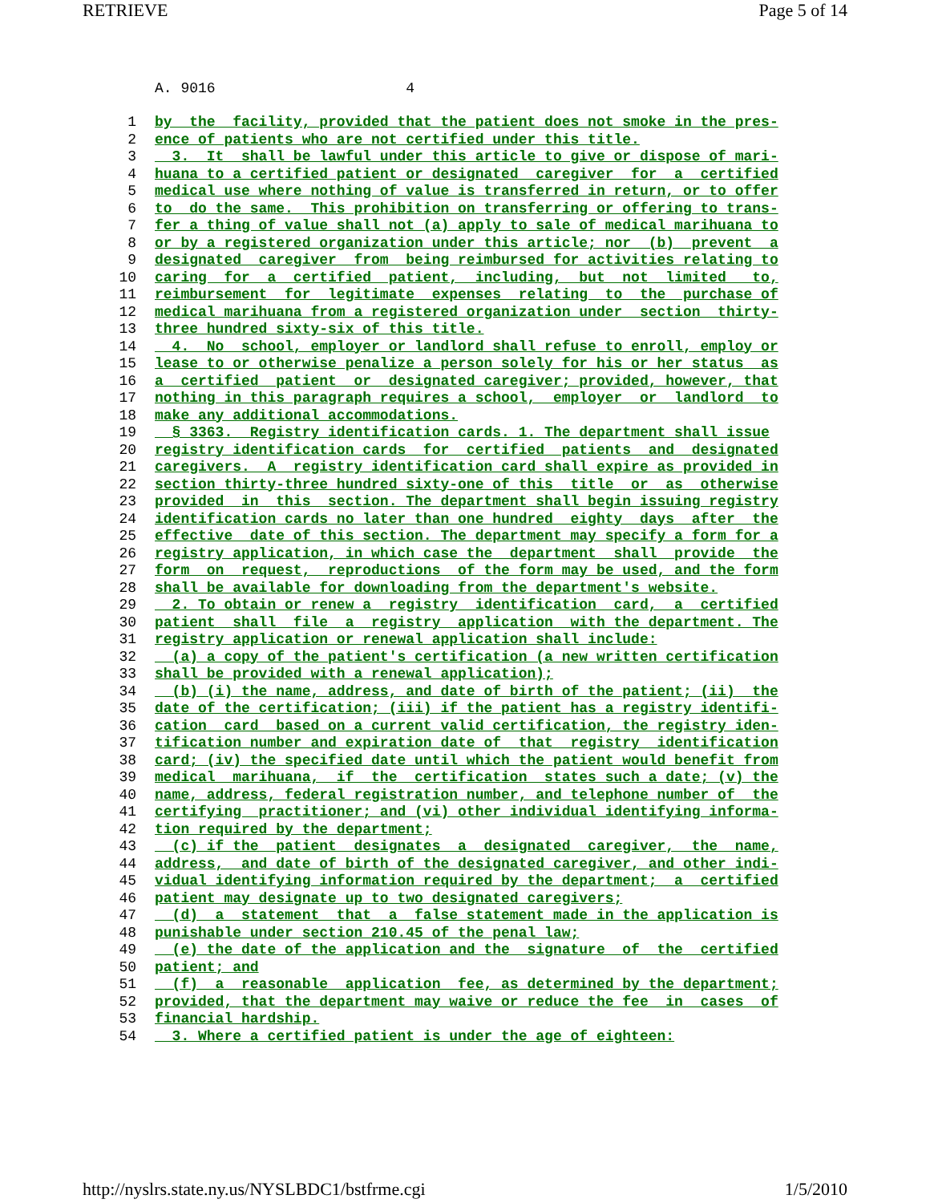RETRIEVE Page 5 of 14
A. 9016 4
1 by the facility, provided that the patient does not smoke in the pres-
2 ence of patients who are not certified under this title.
3 3. It shall be lawful under this article to give or dispose of mari-
4 huana to a certified patient or designated caregiver for a certified
5 medical use where nothing of value is transferred in return, or to offer
6 to do the same. This prohibition on transferring or offering to trans-
7 fer a thing of value shall not (a) apply to sale of medical marihuana to
8 or by a registered organization under this article; nor (b) prevent a
9 designated caregiver from being reimbursed for activities relating to
10 caring for a certified patient, including, but not limited to,
11 reimbursement for legitimate expenses relating to the purchase of
12 medical marihuana from a registered organization under section thirty-
13 three hundred sixty-six of this title.
14 4. No school, employer or landlord shall refuse to enroll, employ or
15 lease to or otherwise penalize a person solely for his or her status as
16 a certified patient or designated caregiver; provided, however, that
17 nothing in this paragraph requires a school, employer or landlord to
18 make any additional accommodations.
19 § 3363. Registry identification cards. 1. The department shall issue
20 registry identification cards for certified patients and designated
21 caregivers. A registry identification card shall expire as provided in
22 section thirty-three hundred sixty-one of this title or as otherwise
23 provided in this section. The department shall begin issuing registry
24 identification cards no later than one hundred eighty days after the
25 effective date of this section. The department may specify a form for a
26 registry application, in which case the department shall provide the
27 form on request, reproductions of the form may be used, and the form
28 shall be available for downloading from the department's website.
29 2. To obtain or renew a registry identification card, a certified
30 patient shall file a registry application with the department. The
31 registry application or renewal application shall include:
32 (a) a copy of the patient's certification (a new written certification
33 shall be provided with a renewal application);
34 (b) (i) the name, address, and date of birth of the patient; (ii) the
35 date of the certification; (iii) if the patient has a registry identifi-
36 cation card based on a current valid certification, the registry iden-
37 tification number and expiration date of that registry identification
38 card; (iv) the specified date until which the patient would benefit from
39 medical marihuana, if the certification states such a date; (v) the
40 name, address, federal registration number, and telephone number of the
41 certifying practitioner; and (vi) other individual identifying informa-
42 tion required by the department;
43 (c) if the patient designates a designated caregiver, the name,
44 address, and date of birth of the designated caregiver, and other indi-
45 vidual identifying information required by the department; a certified
46 patient may designate up to two designated caregivers;
47 (d) a statement that a false statement made in the application is
48 punishable under section 210.45 of the penal law;
49 (e) the date of the application and the signature of the certified
50 patient; and
51 (f) a reasonable application fee, as determined by the department;
52 provided, that the department may waive or reduce the fee in cases of
53 financial hardship.
54 3. Where a certified patient is under the age of eighteen:
http://nyslrs.state.ny.us/NYSLBDC1/bstfrme.cgi 1/5/2010